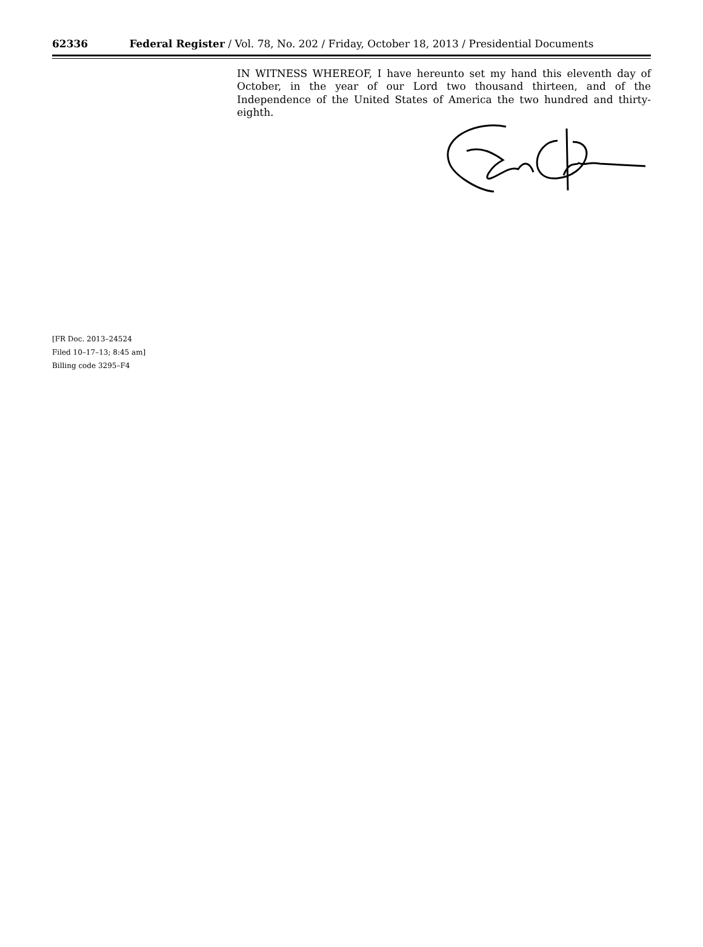62336 Federal Register / Vol. 78, No. 202 / Friday, October 18, 2013 / Presidential Documents
IN WITNESS WHEREOF, I have hereunto set my hand this eleventh day of October, in the year of our Lord two thousand thirteen, and of the Independence of the United States of America the two hundred and thirty-eighth.
[FR Doc. 2013–24524
Filed 10–17–13; 8:45 am]
Billing code 3295–F4